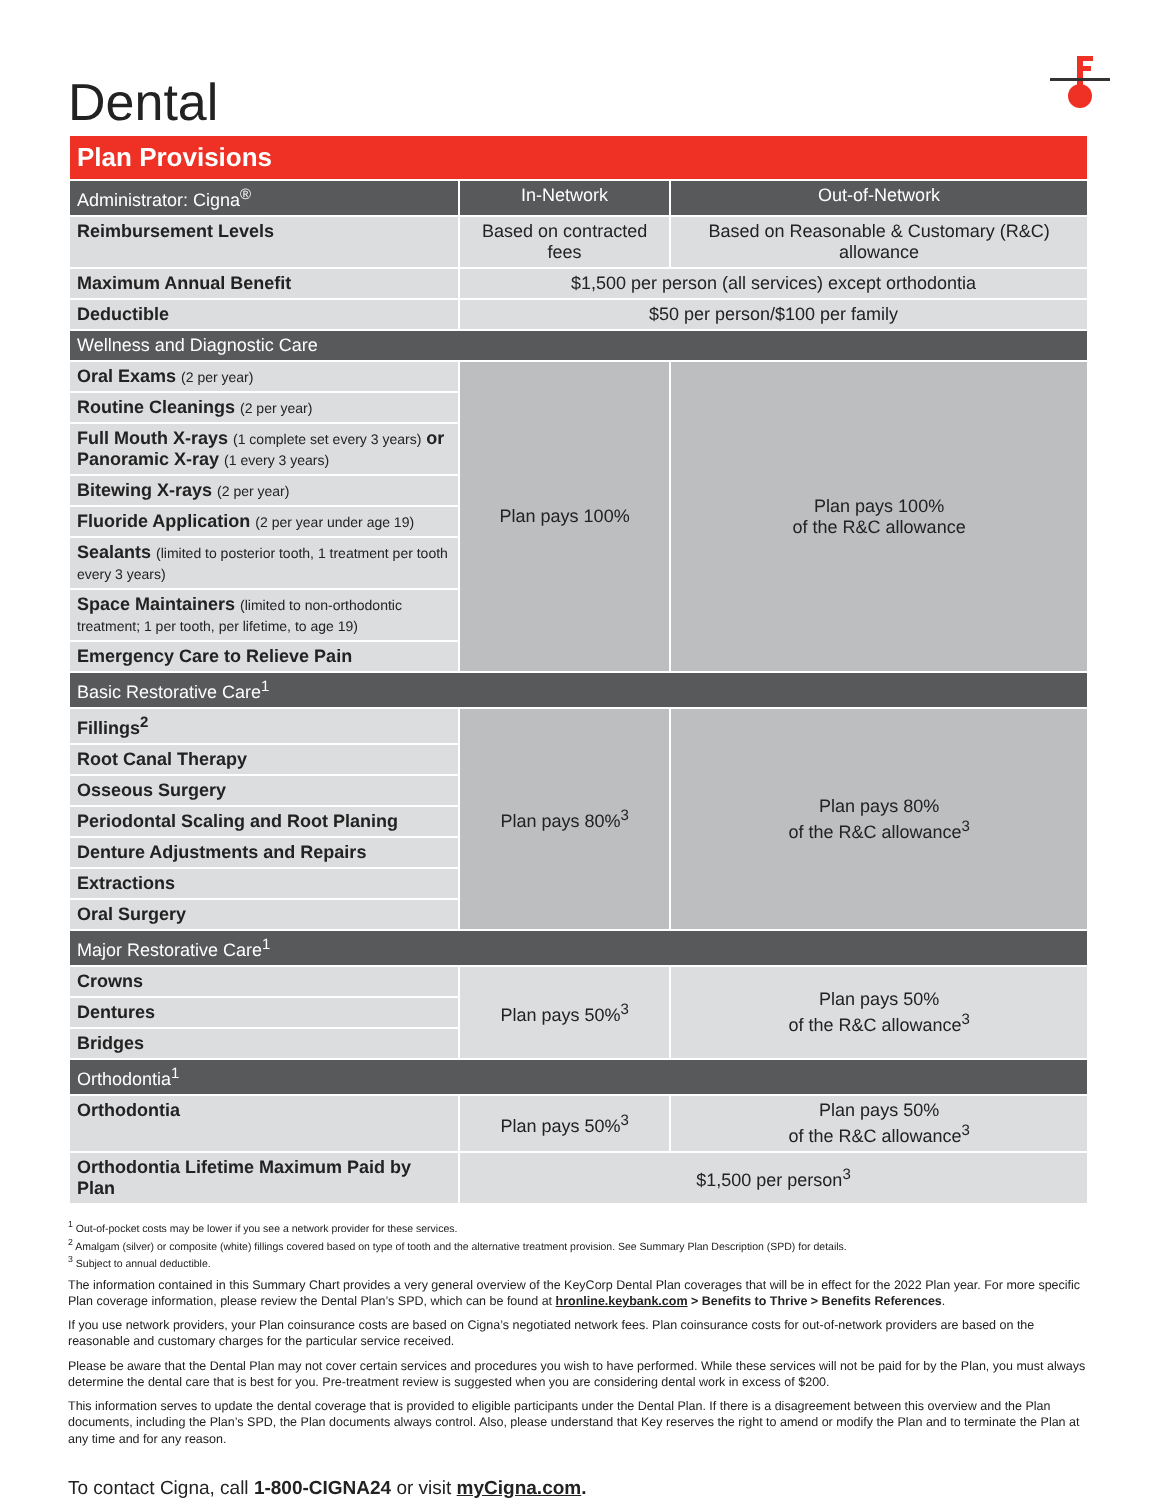Dental
| Plan Provisions | | |
| Administrator: Cigna<sup>®</sup> | In-Network | Out-of-Network |
| Reimbursement Levels | Based on contracted fees | Based on Reasonable & Customary (R&C) allowance |
| Maximum Annual Benefit | $1,500 per person (all services) except orthodontia | |
| Deductible | $50 per person/$100 per family | |
| Wellness and Diagnostic Care | | |
| Oral Exams (2 per year) | Plan pays 100% | Plan pays 100% of the R&C allowance |
| Routine Cleanings (2 per year) | | |
| Full Mouth X-rays (1 complete set every 3 years) or Panoramic X-ray (1 every 3 years) | | |
| Bitewing X-rays (2 per year) | | |
| Fluoride Application (2 per year under age 19) | | |
| Sealants (limited to posterior tooth, 1 treatment per tooth every 3 years) | | |
| Space Maintainers (limited to non-orthodontic treatment; 1 per tooth, per lifetime, to age 19) | | |
| Emergency Care to Relieve Pain | | |
| Basic Restorative Care<sup>1</sup> | | |
| Fillings<sup>2</sup> | Plan pays 80%<sup>3</sup> | Plan pays 80% of the R&C allowance<sup>3</sup> |
| Root Canal Therapy | | |
| Osseous Surgery | | |
| Periodontal Scaling and Root Planing | | |
| Denture Adjustments and Repairs | | |
| Extractions | | |
| Oral Surgery | | |
| Major Restorative Care<sup>1</sup> | | |
| Crowns | Plan pays 50%<sup>3</sup> | Plan pays 50% of the R&C allowance<sup>3</sup> |
| Dentures | | |
| Bridges | | |
| Orthodontia<sup>1</sup> | | |
| Orthodontia | Plan pays 50%<sup>3</sup> | Plan pays 50% of the R&C allowance<sup>3</sup> |
| Orthodontia Lifetime Maximum Paid by Plan | $1,500 per person<sup>3</sup> | |
<sup>1</sup> Out-of-pocket costs may be lower if you see a network provider for these services.
<sup>2</sup> Amalgam (silver) or composite (white) fillings covered based on type of tooth and the alternative treatment provision. See Summary Plan Description (SPD) for details.
<sup>3</sup> Subject to annual deductible.
The information contained in this Summary Chart provides a very general overview of the KeyCorp Dental Plan coverages that will be in effect for the 2022 Plan year. For more specific Plan coverage information, please review the Dental Plan’s SPD, which can be found at hronline.keybank.com > Benefits to Thrive > Benefits References.
If you use network providers, your Plan coinsurance costs are based on Cigna’s negotiated network fees. Plan coinsurance costs for out-of-network providers are based on the reasonable and customary charges for the particular service received.
Please be aware that the Dental Plan may not cover certain services and procedures you wish to have performed. While these services will not be paid for by the Plan, you must always determine the dental care that is best for you. Pre-treatment review is suggested when you are considering dental work in excess of $200.
This information serves to update the dental coverage that is provided to eligible participants under the Dental Plan. If there is a disagreement between this overview and the Plan documents, including the Plan’s SPD, the Plan documents always control. Also, please understand that Key reserves the right to amend or modify the Plan and to terminate the Plan at any time and for any reason.
To contact Cigna, call 1-800-CIGNA24 or visit myCigna.com.